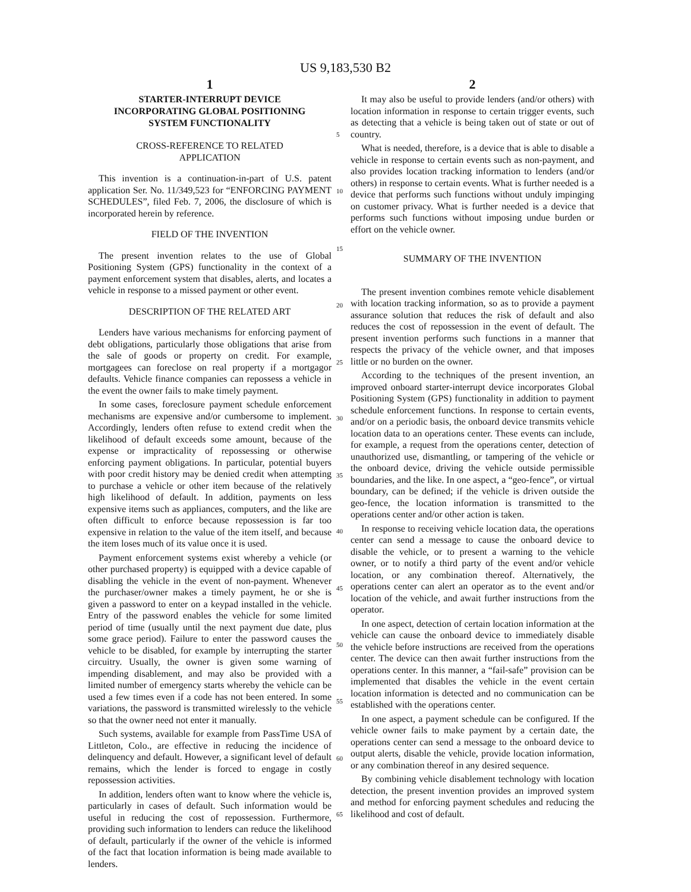US 9,183,530 B2
1
STARTER-INTERRUPT DEVICE
INCORPORATING GLOBAL POSITIONING
SYSTEM FUNCTIONALITY
CROSS-REFERENCE TO RELATED
APPLICATION
This invention is a continuation-in-part of U.S. patent application Ser. No. 11/349,523 for “ENFORCING PAYMENT SCHEDULES”, filed Feb. 7, 2006, the disclosure of which is incorporated herein by reference.
FIELD OF THE INVENTION
The present invention relates to the use of Global Positioning System (GPS) functionality in the context of a payment enforcement system that disables, alerts, and locates a vehicle in response to a missed payment or other event.
DESCRIPTION OF THE RELATED ART
Lenders have various mechanisms for enforcing payment of debt obligations, particularly those obligations that arise from the sale of goods or property on credit. For example, mortgagees can foreclose on real property if a mortgagor defaults. Vehicle finance companies can repossess a vehicle in the event the owner fails to make timely payment.
In some cases, foreclosure payment schedule enforcement mechanisms are expensive and/or cumbersome to implement. Accordingly, lenders often refuse to extend credit when the likelihood of default exceeds some amount, because of the expense or impracticality of repossessing or otherwise enforcing payment obligations. In particular, potential buyers with poor credit history may be denied credit when attempting to purchase a vehicle or other item because of the relatively high likelihood of default. In addition, payments on less expensive items such as appliances, computers, and the like are often difficult to enforce because repossession is far too expensive in relation to the value of the item itself, and because the item loses much of its value once it is used.
Payment enforcement systems exist whereby a vehicle (or other purchased property) is equipped with a device capable of disabling the vehicle in the event of non-payment. Whenever the purchaser/owner makes a timely payment, he or she is given a password to enter on a keypad installed in the vehicle. Entry of the password enables the vehicle for some limited period of time (usually until the next payment due date, plus some grace period). Failure to enter the password causes the vehicle to be disabled, for example by interrupting the starter circuitry. Usually, the owner is given some warning of impending disablement, and may also be provided with a limited number of emergency starts whereby the vehicle can be used a few times even if a code has not been entered. In some variations, the password is transmitted wirelessly to the vehicle so that the owner need not enter it manually.
Such systems, available for example from PassTime USA of Littleton, Colo., are effective in reducing the incidence of delinquency and default. However, a significant level of default remains, which the lender is forced to engage in costly repossession activities.
In addition, lenders often want to know where the vehicle is, particularly in cases of default. Such information would be useful in reducing the cost of repossession. Furthermore, providing such information to lenders can reduce the likelihood of default, particularly if the owner of the vehicle is informed of the fact that location information is being made available to lenders.
5
10
15
20
25
30
35
40
45
50
55
60
65
2
It may also be useful to provide lenders (and/or others) with location information in response to certain trigger events, such as detecting that a vehicle is being taken out of state or out of country.
What is needed, therefore, is a device that is able to disable a vehicle in response to certain events such as non-payment, and also provides location tracking information to lenders (and/or others) in response to certain events. What is further needed is a device that performs such functions without unduly impinging on customer privacy. What is further needed is a device that performs such functions without imposing undue burden or effort on the vehicle owner.
SUMMARY OF THE INVENTION
The present invention combines remote vehicle disablement with location tracking information, so as to provide a payment assurance solution that reduces the risk of default and also reduces the cost of repossession in the event of default. The present invention performs such functions in a manner that respects the privacy of the vehicle owner, and that imposes little or no burden on the owner.
According to the techniques of the present invention, an improved onboard starter-interrupt device incorporates Global Positioning System (GPS) functionality in addition to payment schedule enforcement functions. In response to certain events, and/or on a periodic basis, the onboard device transmits vehicle location data to an operations center. These events can include, for example, a request from the operations center, detection of unauthorized use, dismantling, or tampering of the vehicle or the onboard device, driving the vehicle outside permissible boundaries, and the like. In one aspect, a “geo-fence”, or virtual boundary, can be defined; if the vehicle is driven outside the geo-fence, the location information is transmitted to the operations center and/or other action is taken.
In response to receiving vehicle location data, the operations center can send a message to cause the onboard device to disable the vehicle, or to present a warning to the vehicle owner, or to notify a third party of the event and/or vehicle location, or any combination thereof. Alternatively, the operations center can alert an operator as to the event and/or location of the vehicle, and await further instructions from the operator.
In one aspect, detection of certain location information at the vehicle can cause the onboard device to immediately disable the vehicle before instructions are received from the operations center. The device can then await further instructions from the operations center. In this manner, a “fail-safe” provision can be implemented that disables the vehicle in the event certain location information is detected and no communication can be established with the operations center.
In one aspect, a payment schedule can be configured. If the vehicle owner fails to make payment by a certain date, the operations center can send a message to the onboard device to output alerts, disable the vehicle, provide location information, or any combination thereof in any desired sequence.
By combining vehicle disablement technology with location detection, the present invention provides an improved system and method for enforcing payment schedules and reducing the likelihood and cost of default.